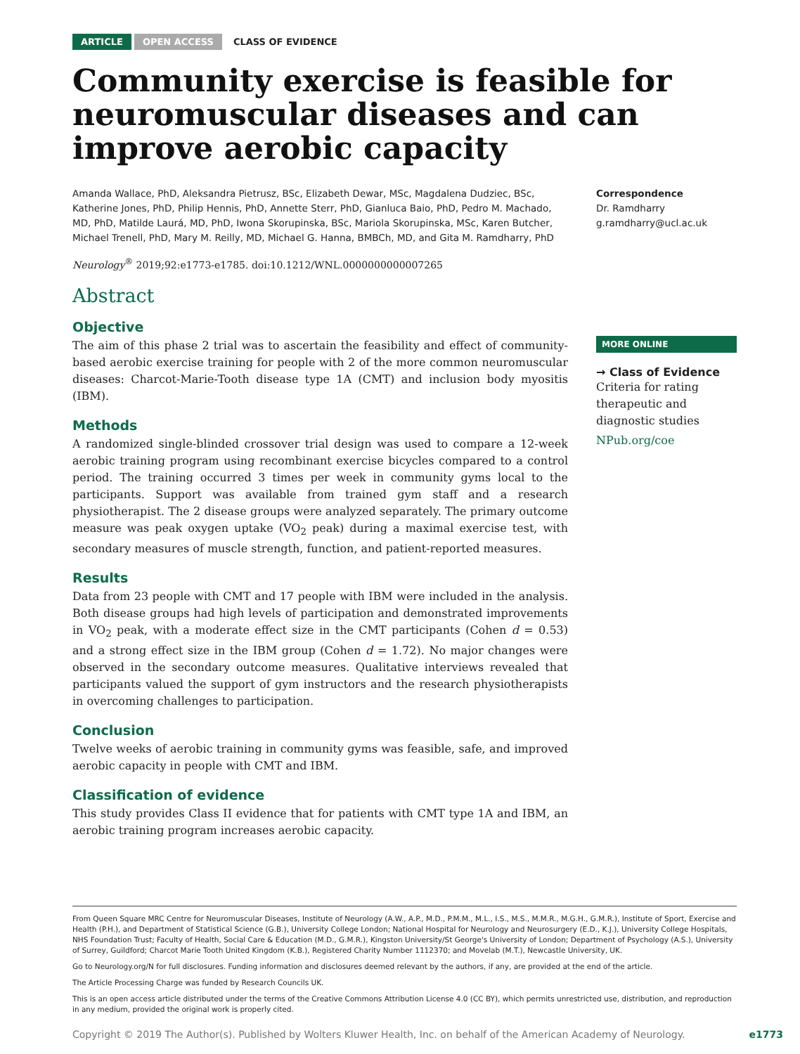ARTICLE OPEN ACCESS CLASS OF EVIDENCE
Community exercise is feasible for neuromuscular diseases and can improve aerobic capacity
Amanda Wallace, PhD, Aleksandra Pietrusz, BSc, Elizabeth Dewar, MSc, Magdalena Dudziec, BSc, Katherine Jones, PhD, Philip Hennis, PhD, Annette Sterr, PhD, Gianluca Baio, PhD, Pedro M. Machado, MD, PhD, Matilde Laurá, MD, PhD, Iwona Skorupinska, BSc, Mariola Skorupinska, MSc, Karen Butcher, Michael Trenell, PhD, Mary M. Reilly, MD, Michael G. Hanna, BMBCh, MD, and Gita M. Ramdharry, PhD
Neurology<sup>®</sup> 2019;92:e1773-e1785. doi:10.1212/WNL.0000000000007265
Abstract
Objective
The aim of this phase 2 trial was to ascertain the feasibility and effect of community-based aerobic exercise training for people with 2 of the more common neuromuscular diseases: Charcot-Marie-Tooth disease type 1A (CMT) and inclusion body myositis (IBM).
Methods
A randomized single-blinded crossover trial design was used to compare a 12-week aerobic training program using recombinant exercise bicycles compared to a control period. The training occurred 3 times per week in community gyms local to the participants. Support was available from trained gym staff and a research physiotherapist. The 2 disease groups were analyzed separately. The primary outcome measure was peak oxygen uptake (VO<sub>2</sub> peak) during a maximal exercise test, with secondary measures of muscle strength, function, and patient-reported measures.
Results
Data from 23 people with CMT and 17 people with IBM were included in the analysis. Both disease groups had high levels of participation and demonstrated improvements in VO<sub>2</sub> peak, with a moderate effect size in the CMT participants (Cohen d = 0.53) and a strong effect size in the IBM group (Cohen d = 1.72). No major changes were observed in the secondary outcome measures. Qualitative interviews revealed that participants valued the support of gym instructors and the research physiotherapists in overcoming challenges to participation.
Conclusion
Twelve weeks of aerobic training in community gyms was feasible, safe, and improved aerobic capacity in people with CMT and IBM.
Classification of evidence
This study provides Class II evidence that for patients with CMT type 1A and IBM, an aerobic training program increases aerobic capacity.
Correspondence
Dr. Ramdharry
g.ramdharry@ucl.ac.uk
MORE ONLINE
→ Class of Evidence
Criteria for rating therapeutic and diagnostic studies
NPub.org/coe
From Queen Square MRC Centre for Neuromuscular Diseases, Institute of Neurology (A.W., A.P., M.D., P.M.M., M.L., I.S., M.S., M.M.R., M.G.H., G.M.R.), Institute of Sport, Exercise and Health (P.H.), and Department of Statistical Science (G.B.), University College London; National Hospital for Neurology and Neurosurgery (E.D., K.J.), University College Hospitals, NHS Foundation Trust; Faculty of Health, Social Care & Education (M.D., G.M.R.), Kingston University/St George's University of London; Department of Psychology (A.S.), University of Surrey, Guildford; Charcot Marie Tooth United Kingdom (K.B.), Registered Charity Number 1112370; and Movelab (M.T.), Newcastle University, UK.
Go to Neurology.org/N for full disclosures. Funding information and disclosures deemed relevant by the authors, if any, are provided at the end of the article.
The Article Processing Charge was funded by Research Councils UK.
This is an open access article distributed under the terms of the Creative Commons Attribution License 4.0 (CC BY), which permits unrestricted use, distribution, and reproduction in any medium, provided the original work is properly cited.
Copyright © 2019 The Author(s). Published by Wolters Kluwer Health, Inc. on behalf of the American Academy of Neurology. e1773